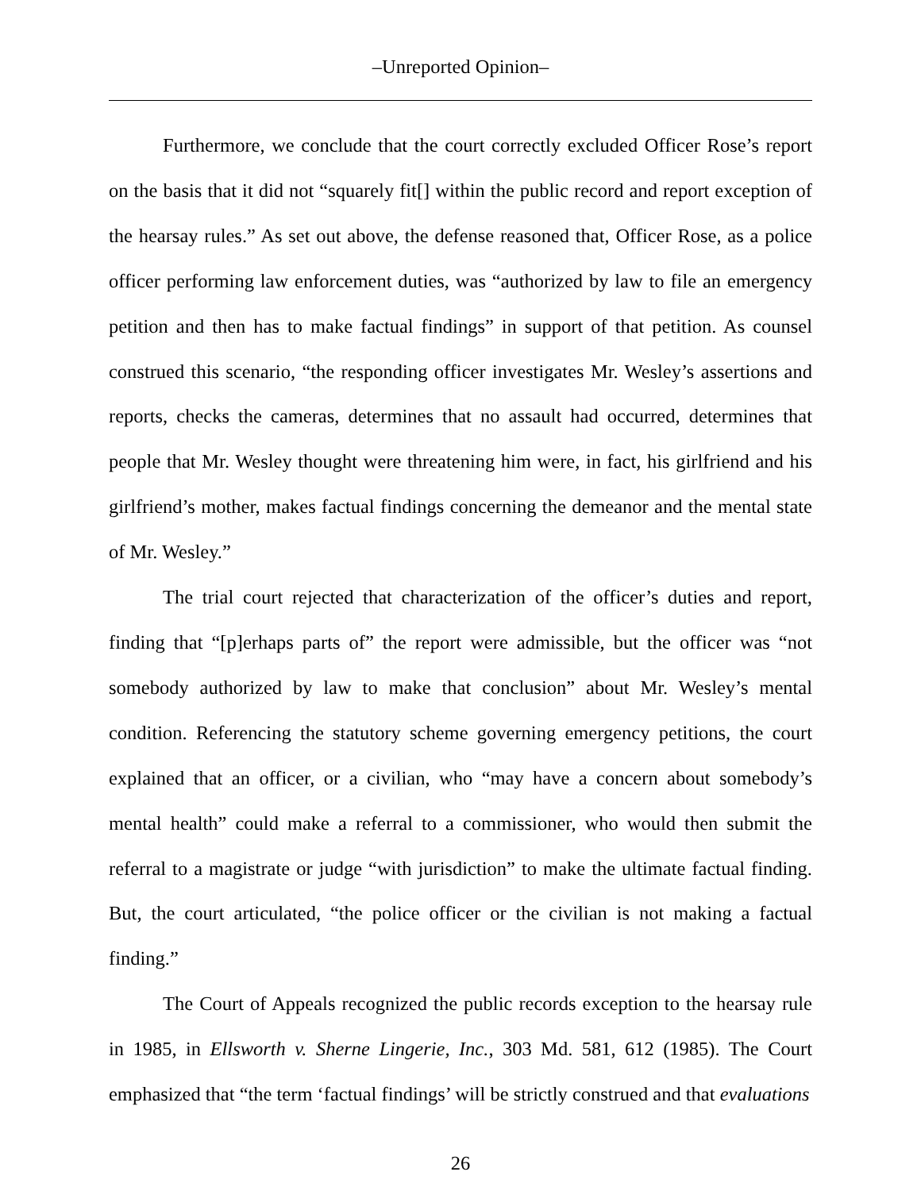–Unreported Opinion–
Furthermore, we conclude that the court correctly excluded Officer Rose’s report on the basis that it did not “squarely fit[] within the public record and report exception of the hearsay rules.” As set out above, the defense reasoned that, Officer Rose, as a police officer performing law enforcement duties, was “authorized by law to file an emergency petition and then has to make factual findings” in support of that petition. As counsel construed this scenario, “the responding officer investigates Mr. Wesley’s assertions and reports, checks the cameras, determines that no assault had occurred, determines that people that Mr. Wesley thought were threatening him were, in fact, his girlfriend and his girlfriend’s mother, makes factual findings concerning the demeanor and the mental state of Mr. Wesley.”
The trial court rejected that characterization of the officer’s duties and report, finding that “[p]erhaps parts of” the report were admissible, but the officer was “not somebody authorized by law to make that conclusion” about Mr. Wesley’s mental condition. Referencing the statutory scheme governing emergency petitions, the court explained that an officer, or a civilian, who “may have a concern about somebody’s mental health” could make a referral to a commissioner, who would then submit the referral to a magistrate or judge “with jurisdiction” to make the ultimate factual finding. But, the court articulated, “the police officer or the civilian is not making a factual finding.”
The Court of Appeals recognized the public records exception to the hearsay rule in 1985, in Ellsworth v. Sherne Lingerie, Inc., 303 Md. 581, 612 (1985). The Court emphasized that “the term ‘factual findings’ will be strictly construed and that evaluations
26